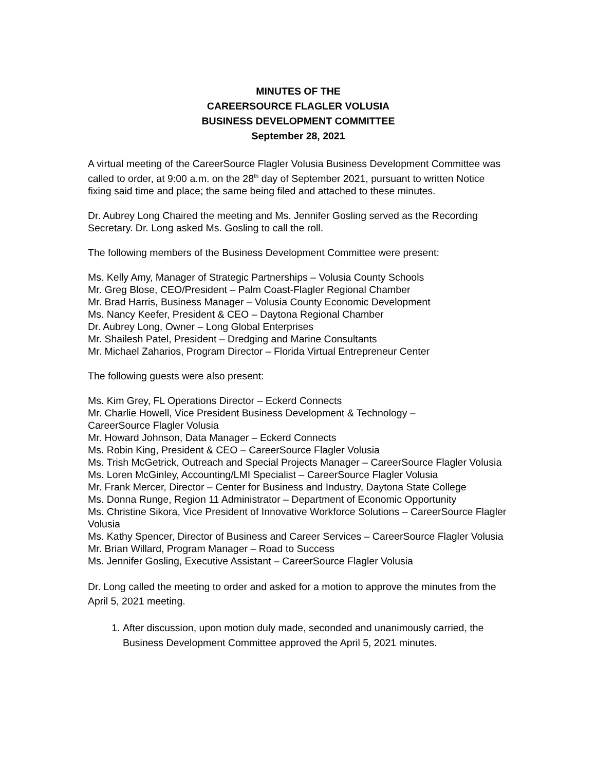MINUTES OF THE
CAREERSOURCE FLAGLER VOLUSIA
BUSINESS DEVELOPMENT COMMITTEE
September 28, 2021
A virtual meeting of the CareerSource Flagler Volusia Business Development Committee was called to order, at 9:00 a.m. on the 28<sup>th</sup> day of September 2021, pursuant to written Notice fixing said time and place; the same being filed and attached to these minutes.
Dr. Aubrey Long Chaired the meeting and Ms. Jennifer Gosling served as the Recording Secretary. Dr. Long asked Ms. Gosling to call the roll.
The following members of the Business Development Committee were present:
Ms. Kelly Amy, Manager of Strategic Partnerships – Volusia County Schools
Mr. Greg Blose, CEO/President – Palm Coast-Flagler Regional Chamber
Mr. Brad Harris, Business Manager – Volusia County Economic Development
Ms. Nancy Keefer, President & CEO – Daytona Regional Chamber
Dr. Aubrey Long, Owner – Long Global Enterprises
Mr. Shailesh Patel, President – Dredging and Marine Consultants
Mr. Michael Zaharios, Program Director – Florida Virtual Entrepreneur Center
The following guests were also present:
Ms. Kim Grey, FL Operations Director – Eckerd Connects
Mr. Charlie Howell, Vice President Business Development & Technology –
CareerSource Flagler Volusia
Mr. Howard Johnson, Data Manager – Eckerd Connects
Ms. Robin King, President & CEO – CareerSource Flagler Volusia
Ms. Trish McGetrick, Outreach and Special Projects Manager – CareerSource Flagler Volusia
Ms. Loren McGinley, Accounting/LMI Specialist – CareerSource Flagler Volusia
Mr. Frank Mercer, Director – Center for Business and Industry, Daytona State College
Ms. Donna Runge, Region 11 Administrator – Department of Economic Opportunity
Ms. Christine Sikora, Vice President of Innovative Workforce Solutions – CareerSource Flagler Volusia
Ms. Kathy Spencer, Director of Business and Career Services – CareerSource Flagler Volusia
Mr. Brian Willard, Program Manager – Road to Success
Ms. Jennifer Gosling, Executive Assistant – CareerSource Flagler Volusia
Dr. Long called the meeting to order and asked for a motion to approve the minutes from the April 5, 2021 meeting.
1. After discussion, upon motion duly made, seconded and unanimously carried, the Business Development Committee approved the April 5, 2021 minutes.